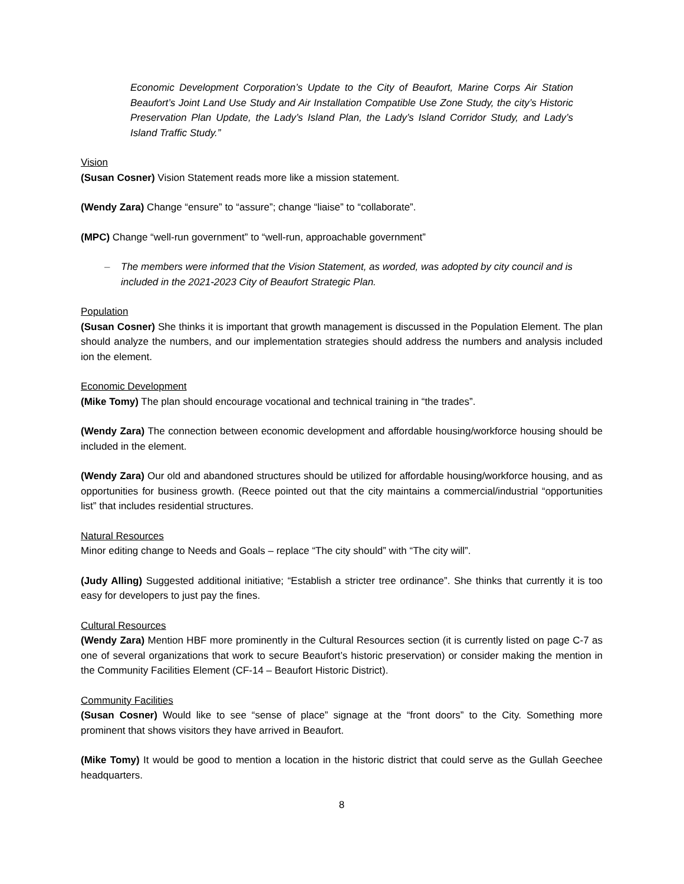Economic Development Corporation’s Update to the City of Beaufort, Marine Corps Air Station Beaufort’s Joint Land Use Study and Air Installation Compatible Use Zone Study, the city’s Historic Preservation Plan Update, the Lady’s Island Plan, the Lady’s Island Corridor Study, and Lady’s Island Traffic Study.”
Vision
(Susan Cosner) Vision Statement reads more like a mission statement.
(Wendy Zara) Change “ensure” to “assure”; change “liaise” to “collaborate”.
(MPC) Change “well-run government” to “well-run, approachable government”
– The members were informed that the Vision Statement, as worded, was adopted by city council and is included in the 2021-2023 City of Beaufort Strategic Plan.
Population
(Susan Cosner) She thinks it is important that growth management is discussed in the Population Element. The plan should analyze the numbers, and our implementation strategies should address the numbers and analysis included ion the element.
Economic Development
(Mike Tomy) The plan should encourage vocational and technical training in “the trades”.
(Wendy Zara) The connection between economic development and affordable housing/workforce housing should be included in the element.
(Wendy Zara) Our old and abandoned structures should be utilized for affordable housing/workforce housing, and as opportunities for business growth. (Reece pointed out that the city maintains a commercial/industrial “opportunities list” that includes residential structures.
Natural Resources
Minor editing change to Needs and Goals – replace “The city should” with “The city will”.
(Judy Alling) Suggested additional initiative; “Establish a stricter tree ordinance”. She thinks that currently it is too easy for developers to just pay the fines.
Cultural Resources
(Wendy Zara) Mention HBF more prominently in the Cultural Resources section (it is currently listed on page C-7 as one of several organizations that work to secure Beaufort’s historic preservation) or consider making the mention in the Community Facilities Element (CF-14 – Beaufort Historic District).
Community Facilities
(Susan Cosner) Would like to see “sense of place” signage at the “front doors” to the City. Something more prominent that shows visitors they have arrived in Beaufort.
(Mike Tomy) It would be good to mention a location in the historic district that could serve as the Gullah Geechee headquarters.
8